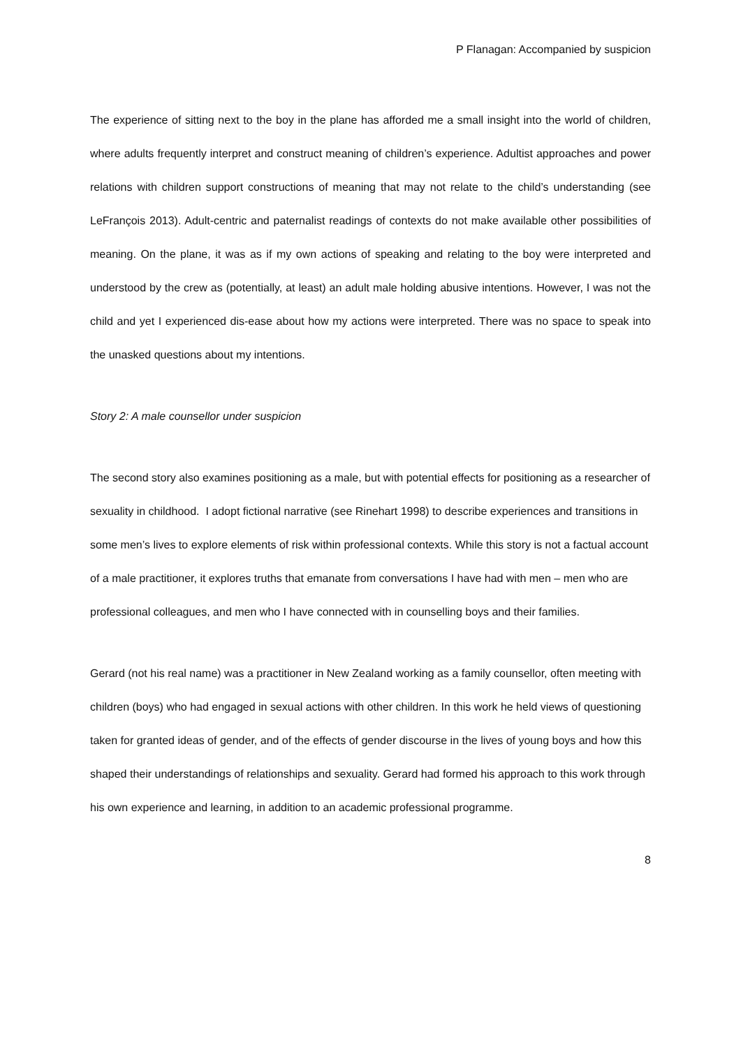P Flanagan: Accompanied by suspicion
The experience of sitting next to the boy in the plane has afforded me a small insight into the world of children, where adults frequently interpret and construct meaning of children’s experience. Adultist approaches and power relations with children support constructions of meaning that may not relate to the child’s understanding (see LeFrançois 2013). Adult-centric and paternalist readings of contexts do not make available other possibilities of meaning. On the plane, it was as if my own actions of speaking and relating to the boy were interpreted and understood by the crew as (potentially, at least) an adult male holding abusive intentions. However, I was not the child and yet I experienced dis-ease about how my actions were interpreted. There was no space to speak into the unasked questions about my intentions.
Story 2: A male counsellor under suspicion
The second story also examines positioning as a male, but with potential effects for positioning as a researcher of sexuality in childhood. I adopt fictional narrative (see Rinehart 1998) to describe experiences and transitions in some men’s lives to explore elements of risk within professional contexts. While this story is not a factual account of a male practitioner, it explores truths that emanate from conversations I have had with men – men who are professional colleagues, and men who I have connected with in counselling boys and their families.
Gerard (not his real name) was a practitioner in New Zealand working as a family counsellor, often meeting with children (boys) who had engaged in sexual actions with other children. In this work he held views of questioning taken for granted ideas of gender, and of the effects of gender discourse in the lives of young boys and how this shaped their understandings of relationships and sexuality. Gerard had formed his approach to this work through his own experience and learning, in addition to an academic professional programme.
8